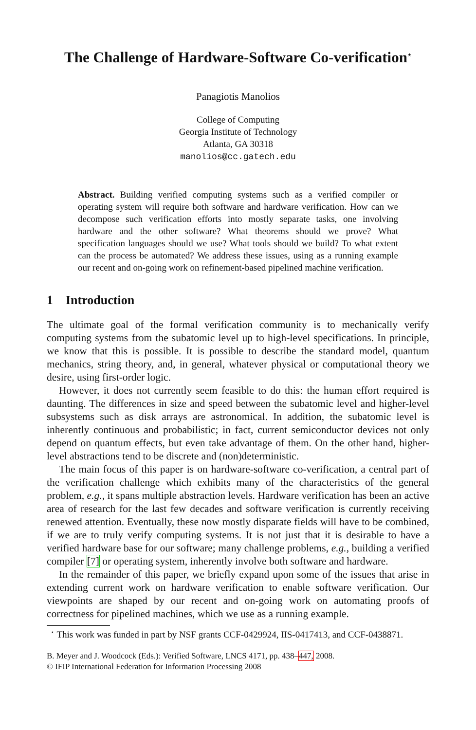The Challenge of Hardware-Software Co-verification<sup>⋆</sup>
Panagiotis Manolios
College of Computing
Georgia Institute of Technology
Atlanta, GA 30318
manolios@cc.gatech.edu
Abstract. Building verified computing systems such as a verified compiler or operating system will require both software and hardware verification. How can we decompose such verification efforts into mostly separate tasks, one involving hardware and the other software? What theorems should we prove? What specification languages should we use? What tools should we build? To what extent can the process be automated? We address these issues, using as a running example our recent and on-going work on refinement-based pipelined machine verification.
1 Introduction
The ultimate goal of the formal verification community is to mechanically verify computing systems from the subatomic level up to high-level specifications. In principle, we know that this is possible. It is possible to describe the standard model, quantum mechanics, string theory, and, in general, whatever physical or computational theory we desire, using first-order logic.
However, it does not currently seem feasible to do this: the human effort required is daunting. The differences in size and speed between the subatomic level and higher-level subsystems such as disk arrays are astronomical. In addition, the subatomic level is inherently continuous and probabilistic; in fact, current semiconductor devices not only depend on quantum effects, but even take advantage of them. On the other hand, higher-level abstractions tend to be discrete and (non)deterministic.
The main focus of this paper is on hardware-software co-verification, a central part of the verification challenge which exhibits many of the characteristics of the general problem, e.g., it spans multiple abstraction levels. Hardware verification has been an active area of research for the last few decades and software verification is currently receiving renewed attention. Eventually, these now mostly disparate fields will have to be combined, if we are to truly verify computing systems. It is not just that it is desirable to have a verified hardware base for our software; many challenge problems, e.g., building a verified compiler [7] or operating system, inherently involve both software and hardware.
In the remainder of this paper, we briefly expand upon some of the issues that arise in extending current work on hardware verification to enable software verification. Our viewpoints are shaped by our recent and on-going work on automating proofs of correctness for pipelined machines, which we use as a running example.
<sup>⋆</sup> This work was funded in part by NSF grants CCF-0429924, IIS-0417413, and CCF-0438871.
B. Meyer and J. Woodcock (Eds.): Verified Software, LNCS 4171, pp. 438–447, 2008.
© IFIP International Federation for Information Processing 2008